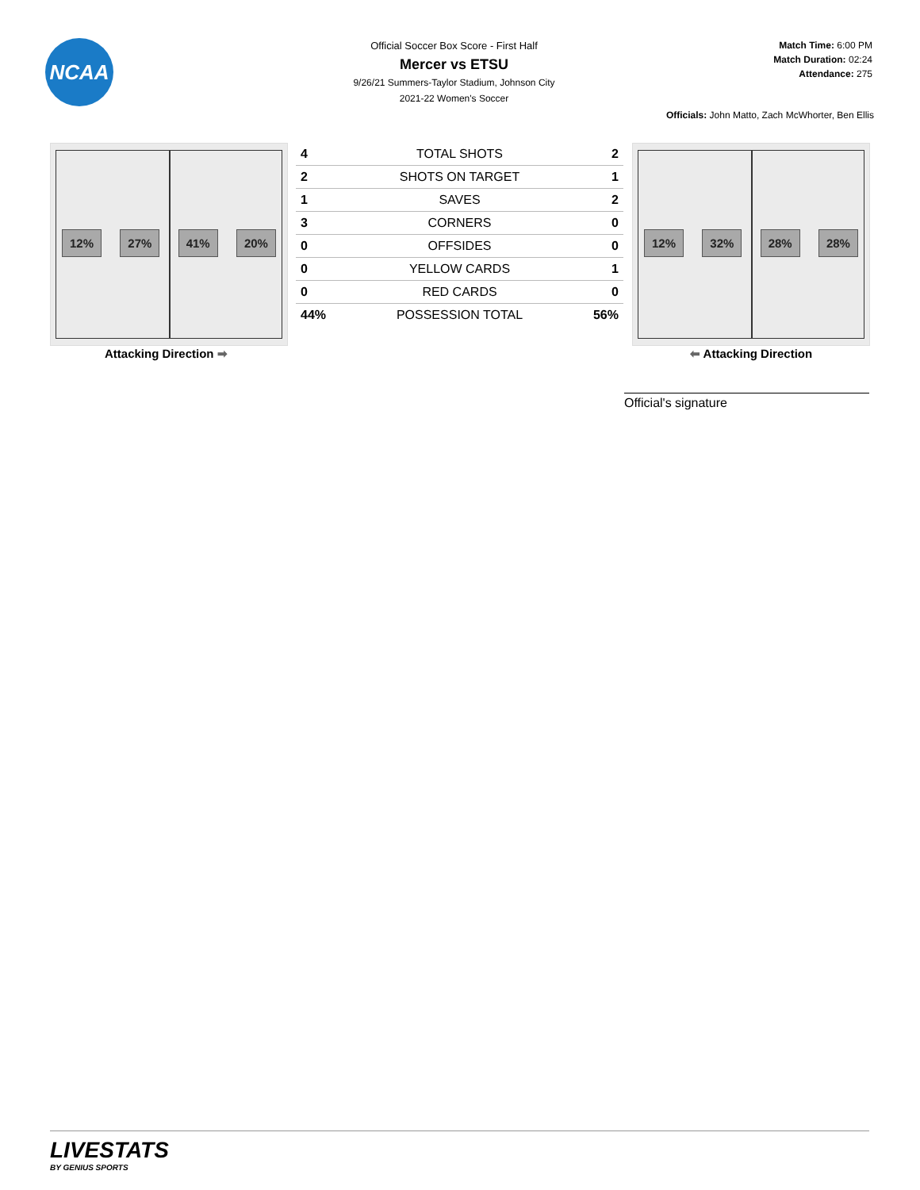NCAA
Official Soccer Box Score - First Half
Mercer vs ETSU
9/26/21 Summers-Taylor Stadium, Johnson City
2021-22 Women's Soccer
Match Time: 6:00 PM
Match Duration: 02:24
Attendance: 275
Officials: John Matto, Zach McWhorter, Ben Ellis
12% 27% 41% 20%
| 4 | TOTAL SHOTS | 2 |
| 2 | SHOTS ON TARGET | 1 |
| 1 | SAVES | 2 |
| 3 | CORNERS | 0 |
| 0 | OFFSIDES | 0 |
| 0 | YELLOW CARDS | 1 |
| 0 | RED CARDS | 0 |
| 44% | POSSESSION TOTAL | 56% |
12% 32% 28% 28%
Attacking Direction ➡ ⬅ Attacking Direction
Official's signature
LIVESTATS
BY GENIUS SPORTS